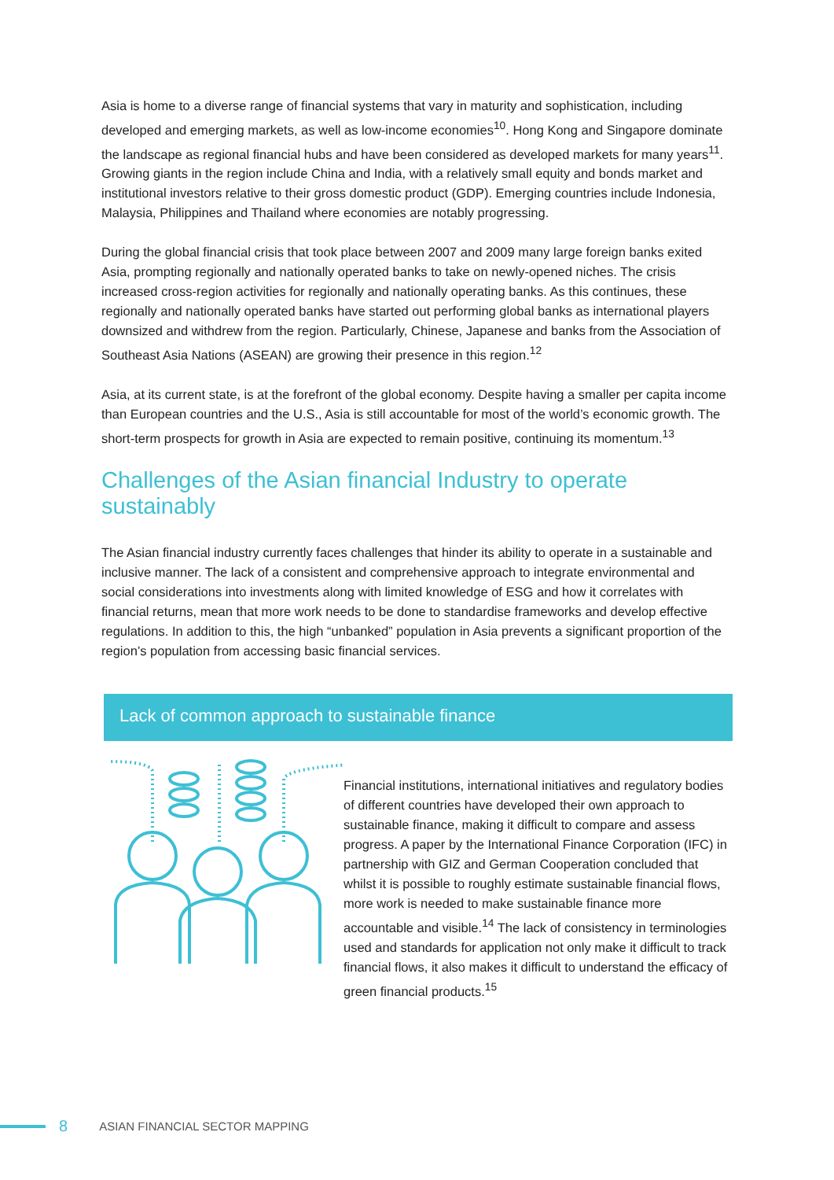Asia is home to a diverse range of financial systems that vary in maturity and sophistication, including developed and emerging markets, as well as low-income economies<sup>10</sup>. Hong Kong and Singapore dominate the landscape as regional financial hubs and have been considered as developed markets for many years<sup>11</sup>. Growing giants in the region include China and India, with a relatively small equity and bonds market and institutional investors relative to their gross domestic product (GDP). Emerging countries include Indonesia, Malaysia, Philippines and Thailand where economies are notably progressing.
During the global financial crisis that took place between 2007 and 2009 many large foreign banks exited Asia, prompting regionally and nationally operated banks to take on newly-opened niches. The crisis increased cross-region activities for regionally and nationally operating banks. As this continues, these regionally and nationally operated banks have started out performing global banks as international players downsized and withdrew from the region. Particularly, Chinese, Japanese and banks from the Association of Southeast Asia Nations (ASEAN) are growing their presence in this region.<sup>12</sup>
Asia, at its current state, is at the forefront of the global economy. Despite having a smaller per capita income than European countries and the U.S., Asia is still accountable for most of the world’s economic growth. The short-term prospects for growth in Asia are expected to remain positive, continuing its momentum.<sup>13</sup>
Challenges of the Asian financial Industry to operate sustainably
The Asian financial industry currently faces challenges that hinder its ability to operate in a sustainable and inclusive manner. The lack of a consistent and comprehensive approach to integrate environmental and social considerations into investments along with limited knowledge of ESG and how it correlates with financial returns, mean that more work needs to be done to standardise frameworks and develop effective regulations. In addition to this, the high “unbanked” population in Asia prevents a significant proportion of the region’s population from accessing basic financial services.
Lack of common approach to sustainable finance
Financial institutions, international initiatives and regulatory bodies of different countries have developed their own approach to sustainable finance, making it difficult to compare and assess progress. A paper by the International Finance Corporation (IFC) in partnership with GIZ and German Cooperation concluded that whilst it is possible to roughly estimate sustainable financial flows, more work is needed to make sustainable finance more accountable and visible.<sup>14</sup> The lack of consistency in terminologies used and standards for application not only make it difficult to track financial flows, it also makes it difficult to understand the efficacy of green financial products.<sup>15</sup>
8 ASIAN FINANCIAL SECTOR MAPPING